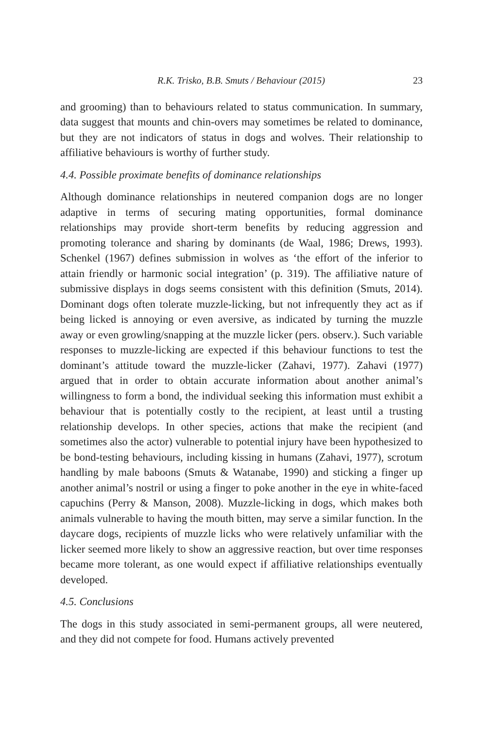R.K. Trisko, B.B. Smuts / Behaviour (2015) 23
and grooming) than to behaviours related to status communication. In summary, data suggest that mounts and chin-overs may sometimes be related to dominance, but they are not indicators of status in dogs and wolves. Their relationship to affiliative behaviours is worthy of further study.
4.4. Possible proximate benefits of dominance relationships
Although dominance relationships in neutered companion dogs are no longer adaptive in terms of securing mating opportunities, formal dominance relationships may provide short-term benefits by reducing aggression and promoting tolerance and sharing by dominants (de Waal, 1986; Drews, 1993). Schenkel (1967) defines submission in wolves as ‘the effort of the inferior to attain friendly or harmonic social integration’ (p. 319). The affiliative nature of submissive displays in dogs seems consistent with this definition (Smuts, 2014). Dominant dogs often tolerate muzzle-licking, but not infrequently they act as if being licked is annoying or even aversive, as indicated by turning the muzzle away or even growling/snapping at the muzzle licker (pers. observ.). Such variable responses to muzzle-licking are expected if this behaviour functions to test the dominant’s attitude toward the muzzle-licker (Zahavi, 1977). Zahavi (1977) argued that in order to obtain accurate information about another animal’s willingness to form a bond, the individual seeking this information must exhibit a behaviour that is potentially costly to the recipient, at least until a trusting relationship develops. In other species, actions that make the recipient (and sometimes also the actor) vulnerable to potential injury have been hypothesized to be bond-testing behaviours, including kissing in humans (Zahavi, 1977), scrotum handling by male baboons (Smuts & Watanabe, 1990) and sticking a finger up another animal’s nostril or using a finger to poke another in the eye in white-faced capuchins (Perry & Manson, 2008). Muzzle-licking in dogs, which makes both animals vulnerable to having the mouth bitten, may serve a similar function. In the daycare dogs, recipients of muzzle licks who were relatively unfamiliar with the licker seemed more likely to show an aggressive reaction, but over time responses became more tolerant, as one would expect if affiliative relationships eventually developed.
4.5. Conclusions
The dogs in this study associated in semi-permanent groups, all were neutered, and they did not compete for food. Humans actively prevented